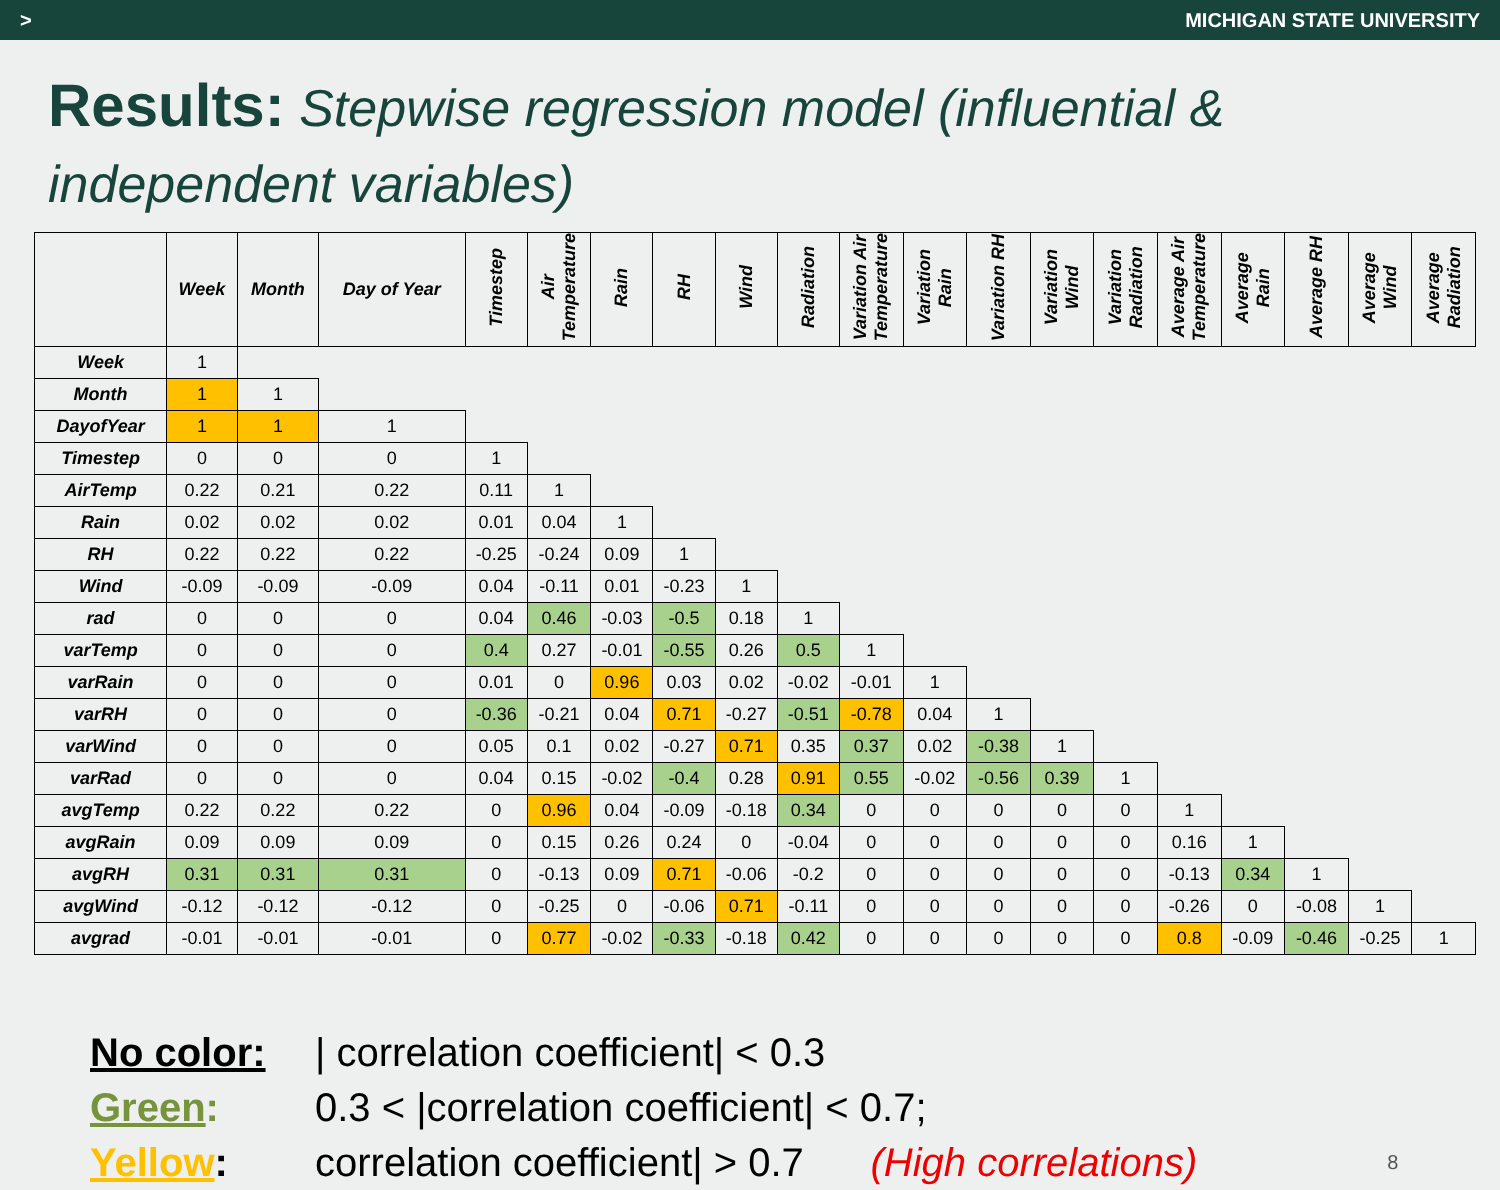> MICHIGAN STATE UNIVERSITY
Results: Stepwise regression model (influential & independent variables)
| | Week | Month | Day of Year | Timestep | Air Temperature | Rain | RH | Wind | Radiation | Variation Air Temperature | Variation Rain | Variation RH | Variation Wind | Variation Radiation | Average Air Temperature | Average Rain | Average RH | Average Wind | Average Radiation |
| --- | --- | --- | --- | --- | --- | --- | --- | --- | --- | --- | --- | --- | --- | --- | --- | --- | --- | --- | --- |
| Week | 1 | | | | | | | | | | | | | | | | | | |
| Month | 1 | 1 | | | | | | | | | | | | | | | | | |
| DayofYear | 1 | 1 | 1 | | | | | | | | | | | | | | | | |
| Timestep | 0 | 0 | 0 | 1 | | | | | | | | | | | | | | | |
| AirTemp | 0.22 | 0.21 | 0.22 | 0.11 | 1 | | | | | | | | | | | | | | |
| Rain | 0.02 | 0.02 | 0.02 | 0.01 | 0.04 | 1 | | | | | | | | | | | | | |
| RH | 0.22 | 0.22 | 0.22 | -0.25 | -0.24 | 0.09 | 1 | | | | | | | | | | | | |
| Wind | -0.09 | -0.09 | -0.09 | 0.04 | -0.11 | 0.01 | -0.23 | 1 | | | | | | | | | | | |
| rad | 0 | 0 | 0 | 0.04 | 0.46 | -0.03 | -0.5 | 0.18 | 1 | | | | | | | | | | |
| varTemp | 0 | 0 | 0 | 0.4 | 0.27 | -0.01 | -0.55 | 0.26 | 0.5 | 1 | | | | | | | | | |
| varRain | 0 | 0 | 0 | 0.01 | 0 | 0.96 | 0.03 | 0.02 | -0.02 | -0.01 | 1 | | | | | | | | |
| varRH | 0 | 0 | 0 | -0.36 | -0.21 | 0.04 | 0.71 | -0.27 | -0.51 | -0.78 | 0.04 | 1 | | | | | | | |
| varWind | 0 | 0 | 0 | 0.05 | 0.1 | 0.02 | -0.27 | 0.71 | 0.35 | 0.37 | 0.02 | -0.38 | 1 | | | | | | |
| varRad | 0 | 0 | 0 | 0.04 | 0.15 | -0.02 | -0.4 | 0.28 | 0.91 | 0.55 | -0.02 | -0.56 | 0.39 | 1 | | | | | |
| avgTemp | 0.22 | 0.22 | 0.22 | 0 | 0.96 | 0.04 | -0.09 | -0.18 | 0.34 | 0 | 0 | 0 | 0 | 0 | 1 | | | | |
| avgRain | 0.09 | 0.09 | 0.09 | 0 | 0.15 | 0.26 | 0.24 | 0 | -0.04 | 0 | 0 | 0 | 0 | 0 | 0.16 | 1 | | | |
| avgRH | 0.31 | 0.31 | 0.31 | 0 | -0.13 | 0.09 | 0.71 | -0.06 | -0.2 | 0 | 0 | 0 | 0 | 0 | -0.13 | 0.34 | 1 | | |
| avgWind | -0.12 | -0.12 | -0.12 | 0 | -0.25 | 0 | -0.06 | 0.71 | -0.11 | 0 | 0 | 0 | 0 | 0 | -0.26 | 0 | -0.08 | 1 | |
| avgrad | -0.01 | -0.01 | -0.01 | 0 | 0.77 | -0.02 | -0.33 | -0.18 | 0.42 | 0 | 0 | 0 | 0 | 0 | 0.8 | -0.09 | -0.46 | -0.25 | 1 |
No color: | correlation coefficient| < 0.3
Green: 0.3 < |correlation coefficient| < 0.7;
Yellow: correlation coefficient| > 0.7 (High correlations) 8